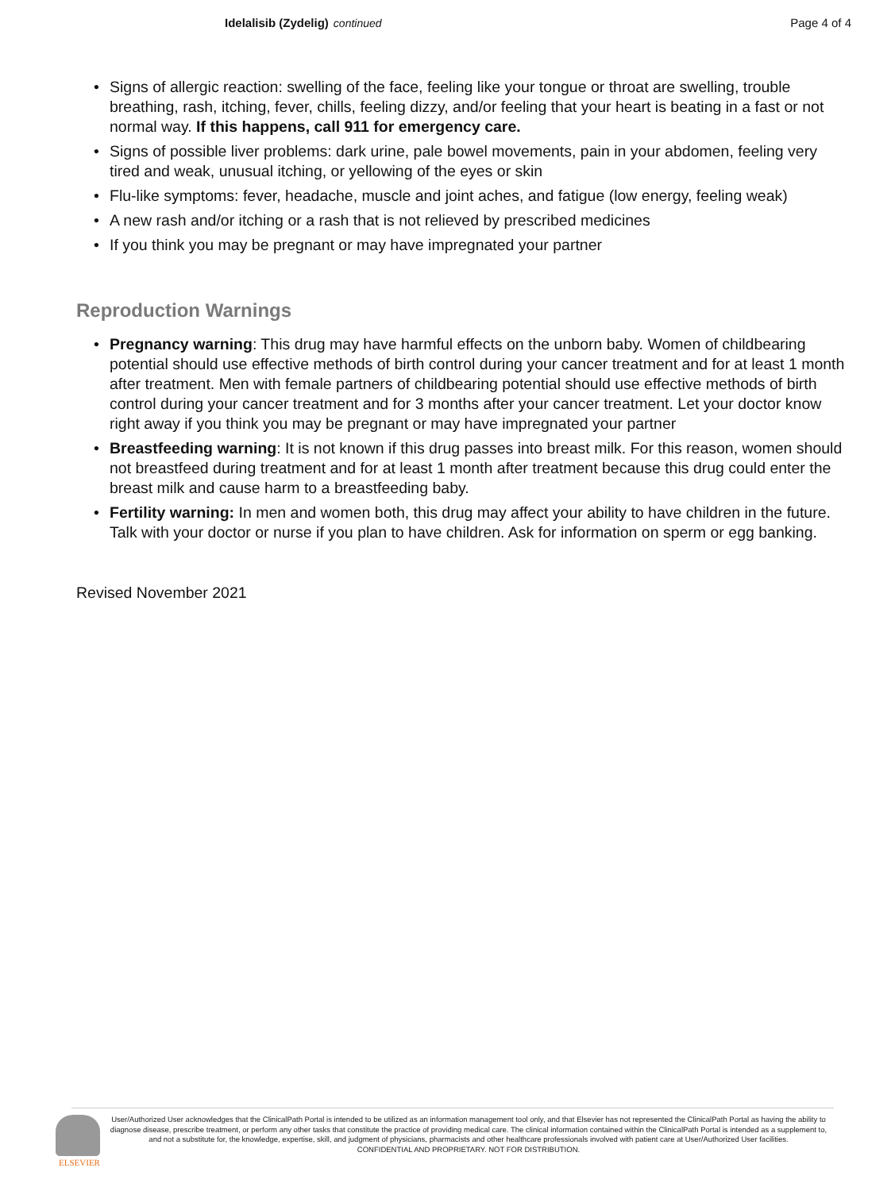Idelalisib (Zydelig) continued Page 4 of 4
Signs of allergic reaction: swelling of the face, feeling like your tongue or throat are swelling, trouble breathing, rash, itching, fever, chills, feeling dizzy, and/or feeling that your heart is beating in a fast or not normal way. If this happens, call 911 for emergency care.
Signs of possible liver problems: dark urine, pale bowel movements, pain in your abdomen, feeling very tired and weak, unusual itching, or yellowing of the eyes or skin
Flu-like symptoms: fever, headache, muscle and joint aches, and fatigue (low energy, feeling weak)
A new rash and/or itching or a rash that is not relieved by prescribed medicines
If you think you may be pregnant or may have impregnated your partner
Reproduction Warnings
Pregnancy warning: This drug may have harmful effects on the unborn baby. Women of childbearing potential should use effective methods of birth control during your cancer treatment and for at least 1 month after treatment. Men with female partners of childbearing potential should use effective methods of birth control during your cancer treatment and for 3 months after your cancer treatment. Let your doctor know right away if you think you may be pregnant or may have impregnated your partner
Breastfeeding warning: It is not known if this drug passes into breast milk. For this reason, women should not breastfeed during treatment and for at least 1 month after treatment because this drug could enter the breast milk and cause harm to a breastfeeding baby.
Fertility warning: In men and women both, this drug may affect your ability to have children in the future. Talk with your doctor or nurse if you plan to have children. Ask for information on sperm or egg banking.
Revised November 2021
ELSEVIER
User/Authorized User acknowledges that the ClinicalPath Portal is intended to be utilized as an information management tool only, and that Elsevier has not represented the ClinicalPath Portal as having the ability to diagnose disease, prescribe treatment, or perform any other tasks that constitute the practice of providing medical care. The clinical information contained within the ClinicalPath Portal is intended as a supplement to, and not a substitute for, the knowledge, expertise, skill, and judgment of physicians, pharmacists and other healthcare professionals involved with patient care at User/Authorized User facilities.
CONFIDENTIAL AND PROPRIETARY. NOT FOR DISTRIBUTION.